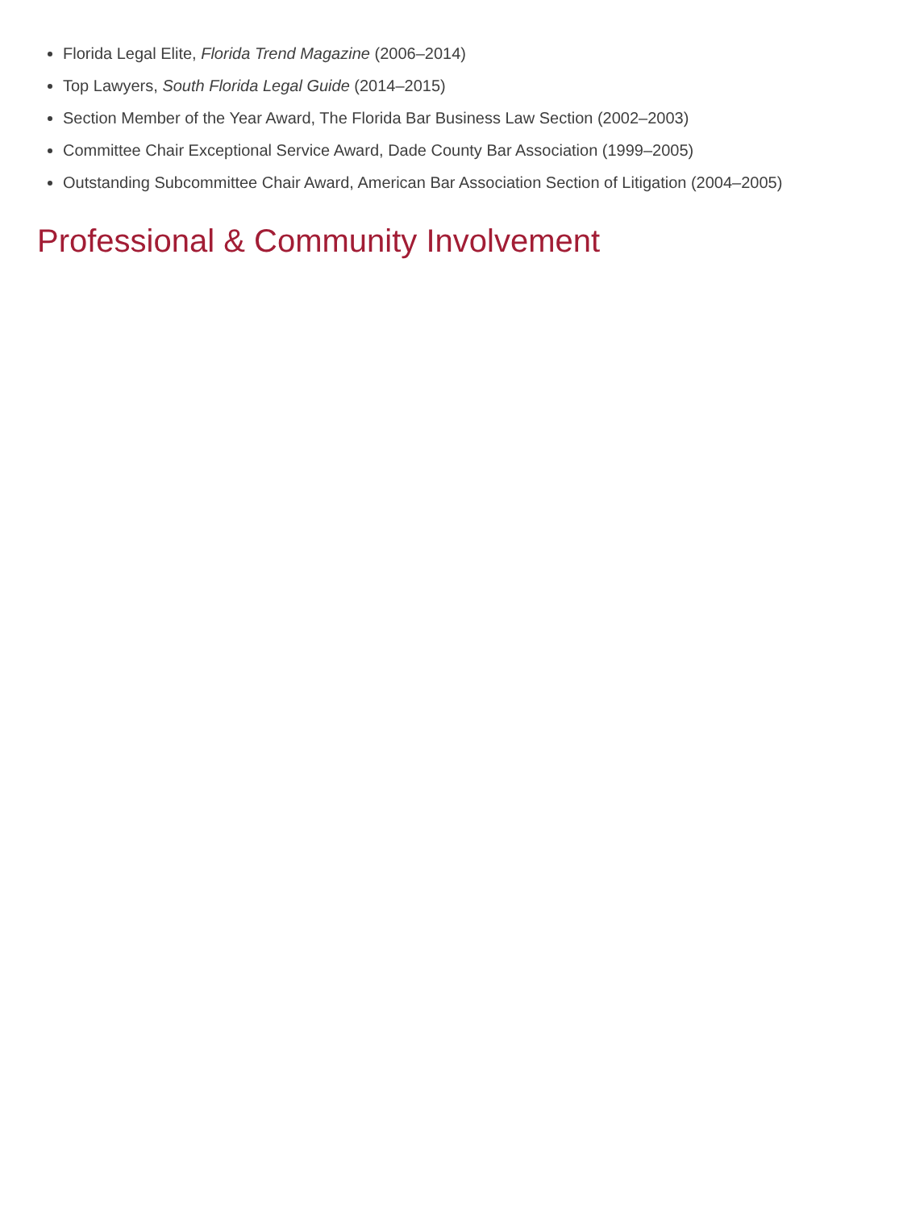Florida Legal Elite, Florida Trend Magazine (2006–2014)
Top Lawyers, South Florida Legal Guide (2014–2015)
Section Member of the Year Award, The Florida Bar Business Law Section (2002–2003)
Committee Chair Exceptional Service Award, Dade County Bar Association (1999–2005)
Outstanding Subcommittee Chair Award, American Bar Association Section of Litigation (2004–2005)
Professional & Community Involvement